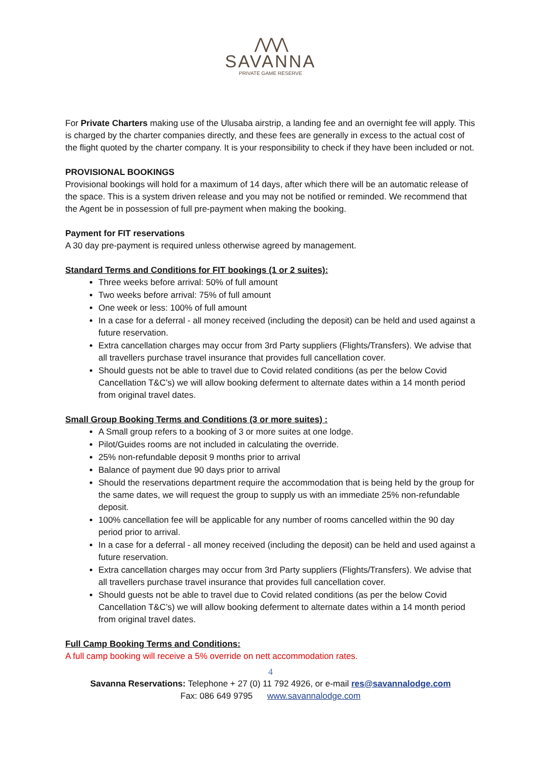⋀⋀⋀
SAVANNA
PRIVATE GAME RESERVE
For Private Charters making use of the Ulusaba airstrip, a landing fee and an overnight fee will apply. This is charged by the charter companies directly, and these fees are generally in excess to the actual cost of the flight quoted by the charter company. It is your responsibility to check if they have been included or not.
PROVISIONAL BOOKINGS
Provisional bookings will hold for a maximum of 14 days, after which there will be an automatic release of the space. This is a system driven release and you may not be notified or reminded. We recommend that the Agent be in possession of full pre-payment when making the booking.
Payment for FIT reservations
A 30 day pre-payment is required unless otherwise agreed by management.
Standard Terms and Conditions for FIT bookings (1 or 2 suites):
Three weeks before arrival: 50% of full amount
Two weeks before arrival: 75% of full amount
One week or less: 100% of full amount
In a case for a deferral - all money received (including the deposit) can be held and used against a future reservation.
Extra cancellation charges may occur from 3rd Party suppliers (Flights/Transfers). We advise that all travellers purchase travel insurance that provides full cancellation cover.
Should guests not be able to travel due to Covid related conditions (as per the below Covid Cancellation T&C’s) we will allow booking deferment to alternate dates within a 14 month period from original travel dates.
Small Group Booking Terms and Conditions (3 or more suites) :
A Small group refers to a booking of 3 or more suites at one lodge.
Pilot/Guides rooms are not included in calculating the override.
25% non-refundable deposit 9 months prior to arrival
Balance of payment due 90 days prior to arrival
Should the reservations department require the accommodation that is being held by the group for the same dates, we will request the group to supply us with an immediate 25% non-refundable deposit.
100% cancellation fee will be applicable for any number of rooms cancelled within the 90 day period prior to arrival.
In a case for a deferral - all money received (including the deposit) can be held and used against a future reservation.
Extra cancellation charges may occur from 3rd Party suppliers (Flights/Transfers). We advise that all travellers purchase travel insurance that provides full cancellation cover.
Should guests not be able to travel due to Covid related conditions (as per the below Covid Cancellation T&C’s) we will allow booking deferment to alternate dates within a 14 month period from original travel dates.
Full Camp Booking Terms and Conditions:
A full camp booking will receive a 5% override on nett accommodation rates.
4
Savanna Reservations: Telephone + 27 (0) 11 792 4926, or e-mail res@savannalodge.com
Fax: 086 649 9795 www.savannalodge.com